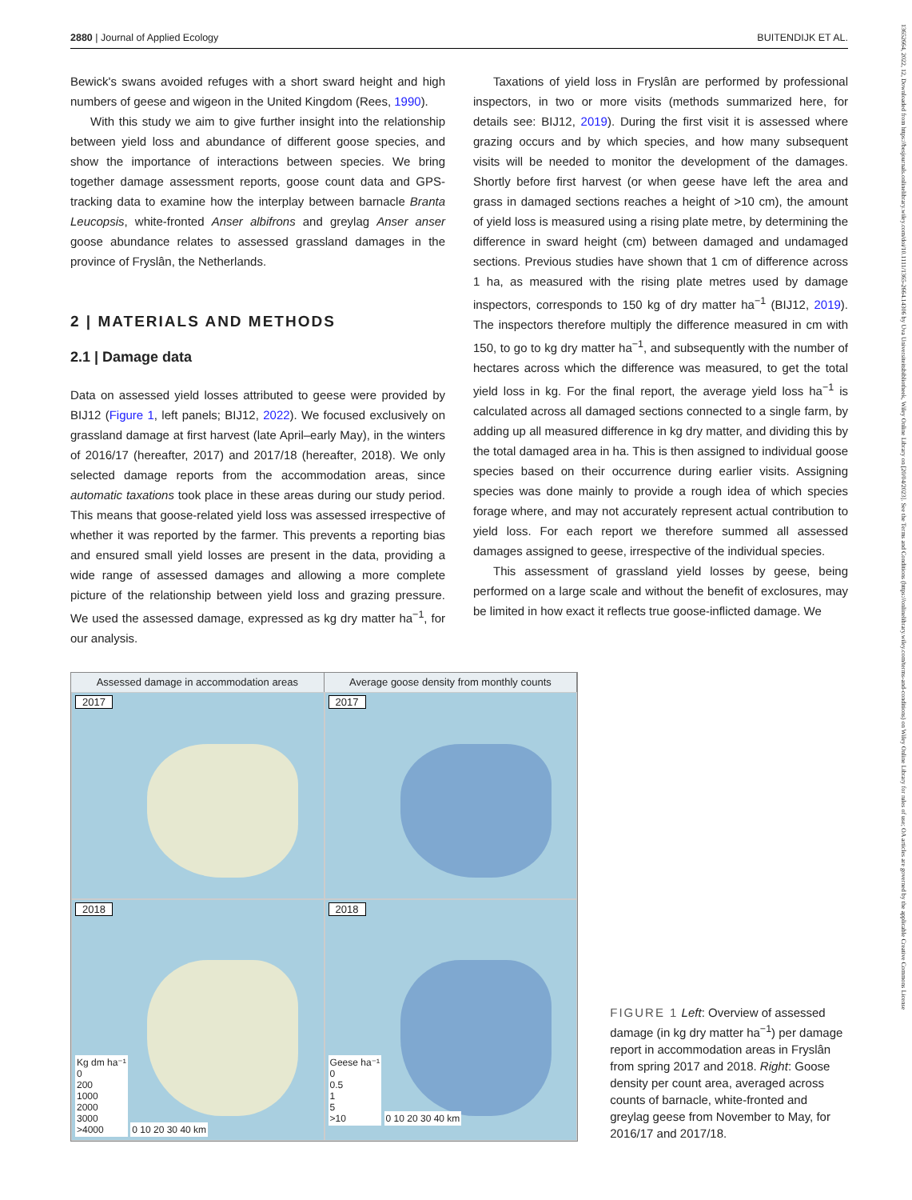2880 | Journal of Applied Ecology BUITENDIJK ET AL.
Bewick's swans avoided refuges with a short sward height and high numbers of geese and wigeon in the United Kingdom (Rees, 1990).
With this study we aim to give further insight into the relationship between yield loss and abundance of different goose species, and show the importance of interactions between species. We bring together damage assessment reports, goose count data and GPS-tracking data to examine how the interplay between barnacle Branta Leucopsis, white-fronted Anser albifrons and greylag Anser anser goose abundance relates to assessed grassland damages in the province of Fryslân, the Netherlands.
2 | MATERIALS AND METHODS
2.1 | Damage data
Data on assessed yield losses attributed to geese were provided by BIJ12 (Figure 1, left panels; BIJ12, 2022). We focused exclusively on grassland damage at first harvest (late April–early May), in the winters of 2016/17 (hereafter, 2017) and 2017/18 (hereafter, 2018). We only selected damage reports from the accommodation areas, since automatic taxations took place in these areas during our study period. This means that goose-related yield loss was assessed irrespective of whether it was reported by the farmer. This prevents a reporting bias and ensured small yield losses are present in the data, providing a wide range of assessed damages and allowing a more complete picture of the relationship between yield loss and grazing pressure. We used the assessed damage, expressed as kg dry matter ha<sup>−1</sup>, for our analysis.
Taxations of yield loss in Fryslân are performed by professional inspectors, in two or more visits (methods summarized here, for details see: BIJ12, 2019). During the first visit it is assessed where grazing occurs and by which species, and how many subsequent visits will be needed to monitor the development of the damages. Shortly before first harvest (or when geese have left the area and grass in damaged sections reaches a height of >10 cm), the amount of yield loss is measured using a rising plate metre, by determining the difference in sward height (cm) between damaged and undamaged sections. Previous studies have shown that 1 cm of difference across 1 ha, as measured with the rising plate metres used by damage inspectors, corresponds to 150 kg of dry matter ha<sup>−1</sup> (BIJ12, 2019). The inspectors therefore multiply the difference measured in cm with 150, to go to kg dry matter ha<sup>−1</sup>, and subsequently with the number of hectares across which the difference was measured, to get the total yield loss in kg. For the final report, the average yield loss ha<sup>−1</sup> is calculated across all damaged sections connected to a single farm, by adding up all measured difference in kg dry matter, and dividing this by the total damaged area in ha. This is then assigned to individual goose species based on their occurrence during earlier visits. Assigning species was done mainly to provide a rough idea of which species forage where, and may not accurately represent actual contribution to yield loss. For each report we therefore summed all assessed damages assigned to geese, irrespective of the individual species.
This assessment of grassland yield losses by geese, being performed on a large scale and without the benefit of exclosures, may be limited in how exact it reflects true goose-inflicted damage. We
Assessed damage in accommodation areas
Average goose density from monthly counts
2017
2017
2018
Kg dm ha⁻¹
0
200
1000
2000
3000
>4000
0 10 20 30 40 km
2018
Geese ha⁻¹
0
0.5
1
5
>10
0 10 20 30 40 km
FIGURE 1 Left: Overview of assessed damage (in kg dry matter ha<sup>−1</sup>) per damage report in accommodation areas in Fryslân from spring 2017 and 2018. Right: Goose density per count area, averaged across counts of barnacle, white-fronted and greylag geese from November to May, for 2016/17 and 2017/18.
13652664, 2022, 12, Downloaded from https://besjournals.onlinelibrary.wiley.com/doi/10.1111/1365-2664.14306 by Uva Universiteitsbibliotheek, Wiley Online Library on [20/04/2023]. See the Terms and Conditions (https://onlinelibrary.wiley.com/terms-and-conditions) on Wiley Online Library for rules of use; OA articles are governed by the applicable Creative Commons License